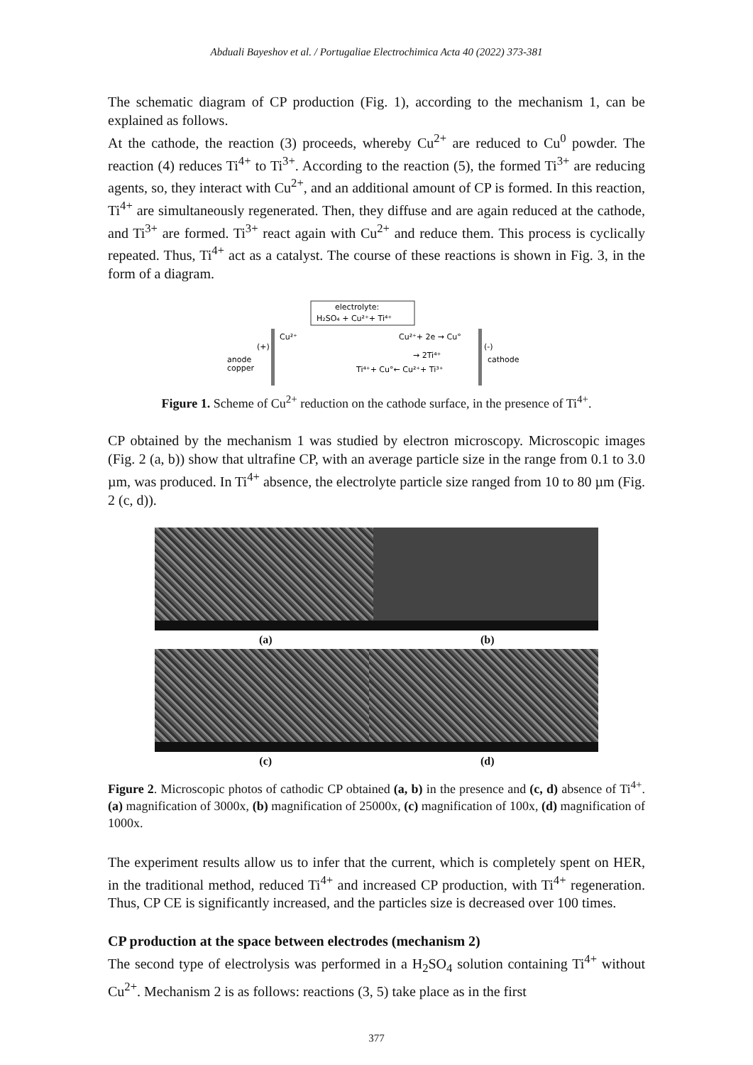Abduali Bayeshov et al. / Portugaliae Electrochimica Acta 40 (2022) 373-381
The schematic diagram of CP production (Fig. 1), according to the mechanism 1, can be explained as follows.
At the cathode, the reaction (3) proceeds, whereby Cu<sup>2+</sup> are reduced to Cu<sup>0</sup> powder. The reaction (4) reduces Ti<sup>4+</sup> to Ti<sup>3+</sup>. According to the reaction (5), the formed Ti<sup>3+</sup> are reducing agents, so, they interact with Cu<sup>2+</sup>, and an additional amount of CP is formed. In this reaction, Ti<sup>4+</sup> are simultaneously regenerated. Then, they diffuse and are again reduced at the cathode, and Ti<sup>3+</sup> are formed. Ti<sup>3+</sup> react again with Cu<sup>2+</sup> and reduce them. This process is cyclically repeated. Thus, Ti<sup>4+</sup> act as a catalyst. The course of these reactions is shown in Fig. 3, in the form of a diagram.
electrolyte:
H₂SO₄ + Cu²⁺+ Ti⁴⁺
Cu²⁺
(+)
anode
copper
Cu²⁺+ 2e → Cu°
(-)
cathode
→ 2Ti⁴⁺
Ti⁴⁺+ Cu°← Cu²⁺+ Ti³⁺
Figure 1. Scheme of Cu<sup>2+</sup> reduction on the cathode surface, in the presence of Ti<sup>4+</sup>.
CP obtained by the mechanism 1 was studied by electron microscopy. Microscopic images (Fig. 2 (a, b)) show that ultrafine CP, with an average particle size in the range from 0.1 to 3.0 µm, was produced. In Ti<sup>4+</sup> absence, the electrolyte particle size ranged from 10 to 80 µm (Fig. 2 (c, d)).
(a) (b)
(c) (d)
Figure 2. Microscopic photos of cathodic CP obtained (a, b) in the presence and (c, d) absence of Ti<sup>4+</sup>. (a) magnification of 3000x, (b) magnification of 25000x, (c) magnification of 100x, (d) magnification of 1000x.
The experiment results allow us to infer that the current, which is completely spent on HER, in the traditional method, reduced Ti<sup>4+</sup> and increased CP production, with Ti<sup>4+</sup> regeneration. Thus, CP CE is significantly increased, and the particles size is decreased over 100 times.
CP production at the space between electrodes (mechanism 2)
The second type of electrolysis was performed in a H<sub>2</sub>SO<sub>4</sub> solution containing Ti<sup>4+</sup> without Cu<sup>2+</sup>. Mechanism 2 is as follows: reactions (3, 5) take place as in the first
377